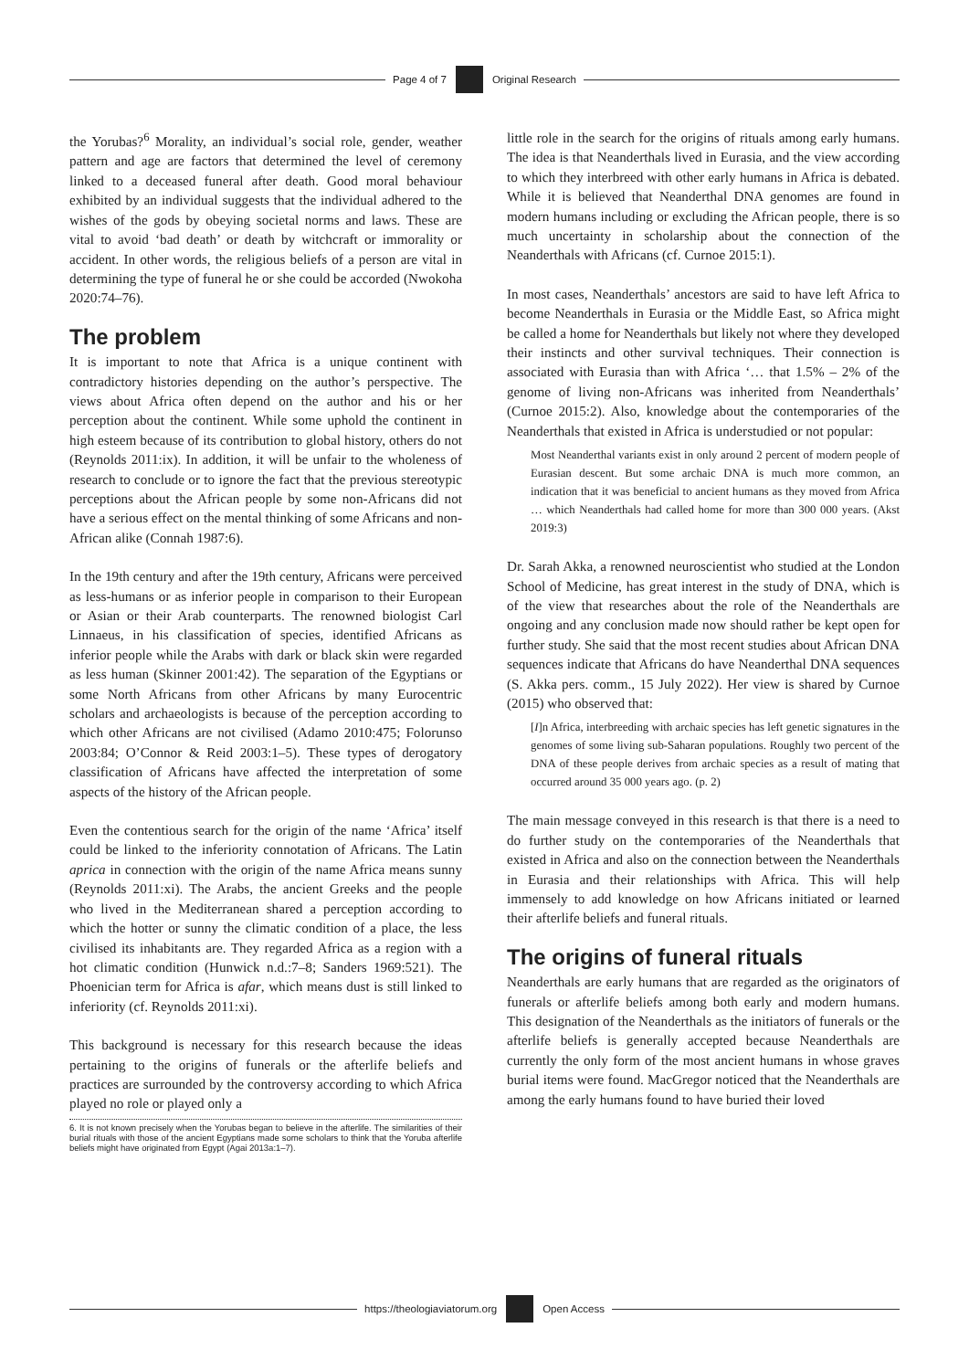Page 4 of 7 Original Research
the Yorubas?<sup>6</sup> Morality, an individual’s social role, gender, weather pattern and age are factors that determined the level of ceremony linked to a deceased funeral after death. Good moral behaviour exhibited by an individual suggests that the individual adhered to the wishes of the gods by obeying societal norms and laws. These are vital to avoid ‘bad death’ or death by witchcraft or immorality or accident. In other words, the religious beliefs of a person are vital in determining the type of funeral he or she could be accorded (Nwokoha 2020:74–76).
The problem
It is important to note that Africa is a unique continent with contradictory histories depending on the author’s perspective. The views about Africa often depend on the author and his or her perception about the continent. While some uphold the continent in high esteem because of its contribution to global history, others do not (Reynolds 2011:ix). In addition, it will be unfair to the wholeness of research to conclude or to ignore the fact that the previous stereotypic perceptions about the African people by some non-Africans did not have a serious effect on the mental thinking of some Africans and non-African alike (Connah 1987:6).
In the 19th century and after the 19th century, Africans were perceived as less-humans or as inferior people in comparison to their European or Asian or their Arab counterparts. The renowned biologist Carl Linnaeus, in his classification of species, identified Africans as inferior people while the Arabs with dark or black skin were regarded as less human (Skinner 2001:42). The separation of the Egyptians or some North Africans from other Africans by many Eurocentric scholars and archaeologists is because of the perception according to which other Africans are not civilised (Adamo 2010:475; Folorunso 2003:84; O’Connor & Reid 2003:1–5). These types of derogatory classification of Africans have affected the interpretation of some aspects of the history of the African people.
Even the contentious search for the origin of the name ‘Africa’ itself could be linked to the inferiority connotation of Africans. The Latin aprica in connection with the origin of the name Africa means sunny (Reynolds 2011:xi). The Arabs, the ancient Greeks and the people who lived in the Mediterranean shared a perception according to which the hotter or sunny the climatic condition of a place, the less civilised its inhabitants are. They regarded Africa as a region with a hot climatic condition (Hunwick n.d.:7–8; Sanders 1969:521). The Phoenician term for Africa is afar, which means dust is still linked to inferiority (cf. Reynolds 2011:xi).
This background is necessary for this research because the ideas pertaining to the origins of funerals or the afterlife beliefs and practices are surrounded by the controversy according to which Africa played no role or played only a
6. It is not known precisely when the Yorubas began to believe in the afterlife. The similarities of their burial rituals with those of the ancient Egyptians made some scholars to think that the Yoruba afterlife beliefs might have originated from Egypt (Agai 2013a:1–7).
little role in the search for the origins of rituals among early humans. The idea is that Neanderthals lived in Eurasia, and the view according to which they interbreed with other early humans in Africa is debated. While it is believed that Neanderthal DNA genomes are found in modern humans including or excluding the African people, there is so much uncertainty in scholarship about the connection of the Neanderthals with Africans (cf. Curnoe 2015:1).
In most cases, Neanderthals’ ancestors are said to have left Africa to become Neanderthals in Eurasia or the Middle East, so Africa might be called a home for Neanderthals but likely not where they developed their instincts and other survival techniques. Their connection is associated with Eurasia than with Africa ‘… that 1.5% – 2% of the genome of living non-Africans was inherited from Neanderthals’ (Curnoe 2015:2). Also, knowledge about the contemporaries of the Neanderthals that existed in Africa is understudied or not popular:
Most Neanderthal variants exist in only around 2 percent of modern people of Eurasian descent. But some archaic DNA is much more common, an indication that it was beneficial to ancient humans as they moved from Africa … which Neanderthals had called home for more than 300 000 years. (Akst 2019:3)
Dr. Sarah Akka, a renowned neuroscientist who studied at the London School of Medicine, has great interest in the study of DNA, which is of the view that researches about the role of the Neanderthals are ongoing and any conclusion made now should rather be kept open for further study. She said that the most recent studies about African DNA sequences indicate that Africans do have Neanderthal DNA sequences (S. Akka pers. comm., 15 July 2022). Her view is shared by Curnoe (2015) who observed that:
[I]n Africa, interbreeding with archaic species has left genetic signatures in the genomes of some living sub-Saharan populations. Roughly two percent of the DNA of these people derives from archaic species as a result of mating that occurred around 35 000 years ago. (p. 2)
The main message conveyed in this research is that there is a need to do further study on the contemporaries of the Neanderthals that existed in Africa and also on the connection between the Neanderthals in Eurasia and their relationships with Africa. This will help immensely to add knowledge on how Africans initiated or learned their afterlife beliefs and funeral rituals.
The origins of funeral rituals
Neanderthals are early humans that are regarded as the originators of funerals or afterlife beliefs among both early and modern humans. This designation of the Neanderthals as the initiators of funerals or the afterlife beliefs is generally accepted because Neanderthals are currently the only form of the most ancient humans in whose graves burial items were found. MacGregor noticed that the Neanderthals are among the early humans found to have buried their loved
https://theologiaviatorum.org Open Access